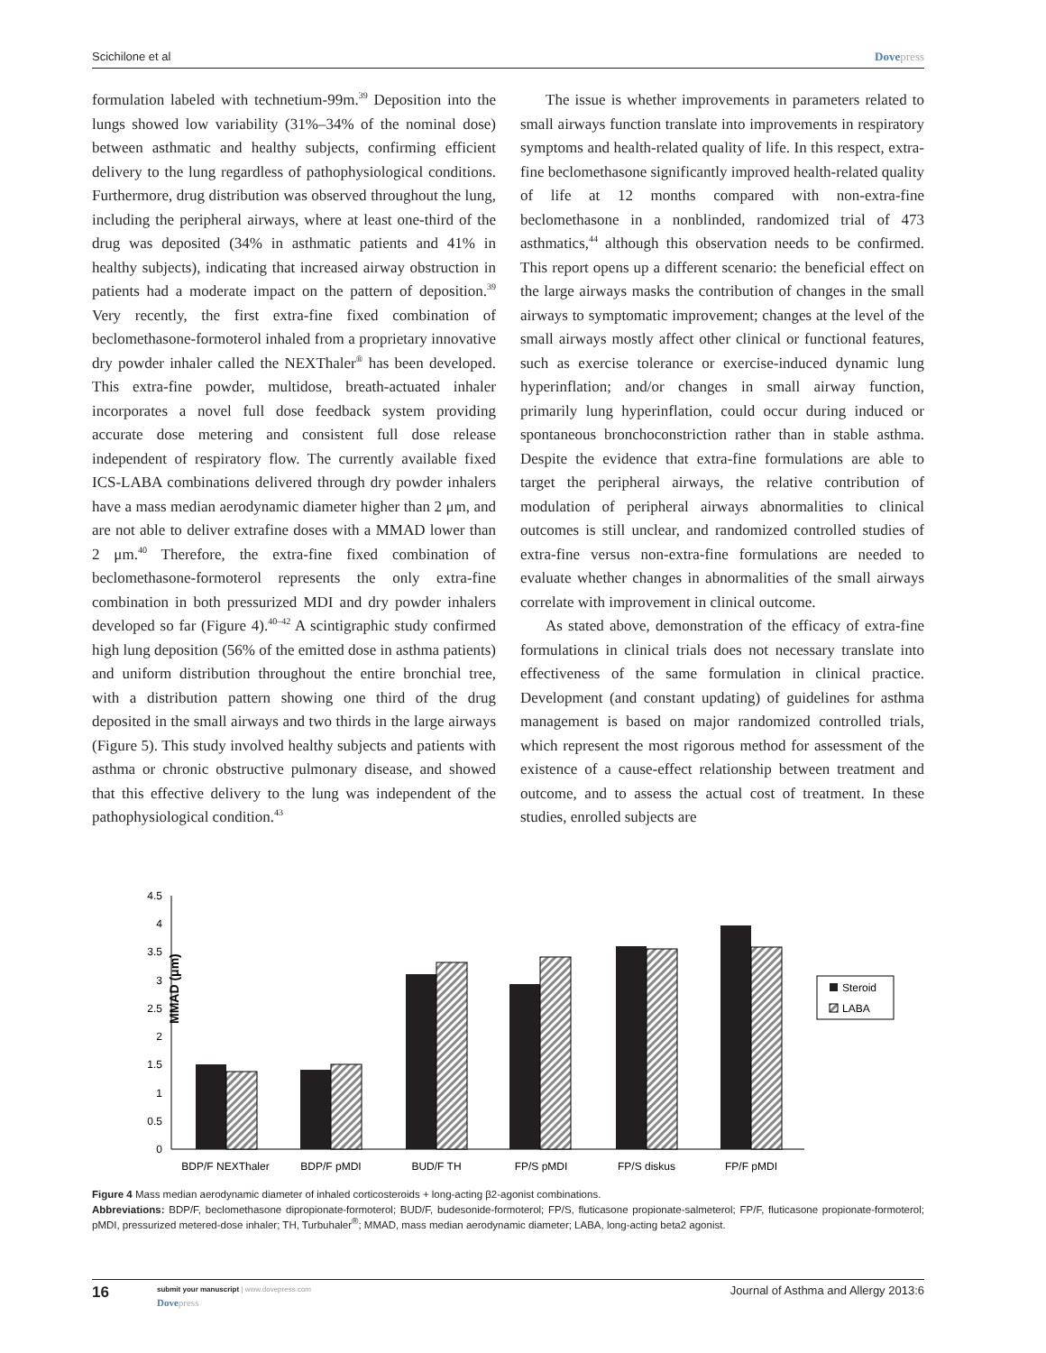Scichilone et al Dovepress
formulation labeled with technetium-99m.<sup>39</sup> Deposition into the lungs showed low variability (31%–34% of the nominal dose) between asthmatic and healthy subjects, confirming efficient delivery to the lung regardless of pathophysiological conditions. Furthermore, drug distribution was observed throughout the lung, including the peripheral airways, where at least one-third of the drug was deposited (34% in asthmatic patients and 41% in healthy subjects), indicating that increased airway obstruction in patients had a moderate impact on the pattern of deposition.<sup>39</sup> Very recently, the first extra-fine fixed combination of beclomethasone-formoterol inhaled from a proprietary innovative dry powder inhaler called the NEXThaler<sup>®</sup> has been developed. This extra-fine powder, multidose, breath-actuated inhaler incorporates a novel full dose feedback system providing accurate dose metering and consistent full dose release independent of respiratory flow. The currently available fixed ICS-LABA combinations delivered through dry powder inhalers have a mass median aerodynamic diameter higher than 2 μm, and are not able to deliver extrafine doses with a MMAD lower than 2 μm.<sup>40</sup> Therefore, the extra-fine fixed combination of beclomethasone-formoterol represents the only extra-fine combination in both pressurized MDI and dry powder inhalers developed so far (Figure 4).<sup>40–42</sup> A scintigraphic study confirmed high lung deposition (56% of the emitted dose in asthma patients) and uniform distribution throughout the entire bronchial tree, with a distribution pattern showing one third of the drug deposited in the small airways and two thirds in the large airways (Figure 5). This study involved healthy subjects and patients with asthma or chronic obstructive pulmonary disease, and showed that this effective delivery to the lung was independent of the pathophysiological condition.<sup>43</sup>
The issue is whether improvements in parameters related to small airways function translate into improvements in respiratory symptoms and health-related quality of life. In this respect, extra-fine beclomethasone significantly improved health-related quality of life at 12 months compared with non-extra-fine beclomethasone in a nonblinded, randomized trial of 473 asthmatics,<sup>44</sup> although this observation needs to be confirmed. This report opens up a different scenario: the beneficial effect on the large airways masks the contribution of changes in the small airways to symptomatic improvement; changes at the level of the small airways mostly affect other clinical or functional features, such as exercise tolerance or exercise-induced dynamic lung hyperinflation; and/or changes in small airway function, primarily lung hyperinflation, could occur during induced or spontaneous bronchoconstriction rather than in stable asthma. Despite the evidence that extra-fine formulations are able to target the peripheral airways, the relative contribution of modulation of peripheral airways abnormalities to clinical outcomes is still unclear, and randomized controlled studies of extra-fine versus non-extra-fine formulations are needed to evaluate whether changes in abnormalities of the small airways correlate with improvement in clinical outcome.
As stated above, demonstration of the efficacy of extra-fine formulations in clinical trials does not necessary translate into effectiveness of the same formulation in clinical practice. Development (and constant updating) of guidelines for asthma management is based on major randomized controlled trials, which represent the most rigorous method for assessment of the existence of a cause-effect relationship between treatment and outcome, and to assess the actual cost of treatment. In these studies, enrolled subjects are
MMAD (μm)
4.5
4
3.5
3
2.5
2
1.5
1
0.5
0
BDP/F NEXThaler
BDP/F pMDI
BUD/F TH
FP/S pMDI
FP/S diskus
FP/F pMDI
Steroid
LABA
Figure 4 Mass median aerodynamic diameter of inhaled corticosteroids + long-acting β2-agonist combinations.
Abbreviations: BDP/F, beclomethasone dipropionate-formoterol; BUD/F, budesonide-formoterol; FP/S, fluticasone propionate-salmeterol; FP/F, fluticasone propionate-formoterol; pMDI, pressurized metered-dose inhaler; TH, Turbuhaler<sup>®</sup>; MMAD, mass median aerodynamic diameter; LABA, long-acting beta2 agonist.
16
submit your manuscript | www.dovepress.com
Dovepress
Journal of Asthma and Allergy 2013:6